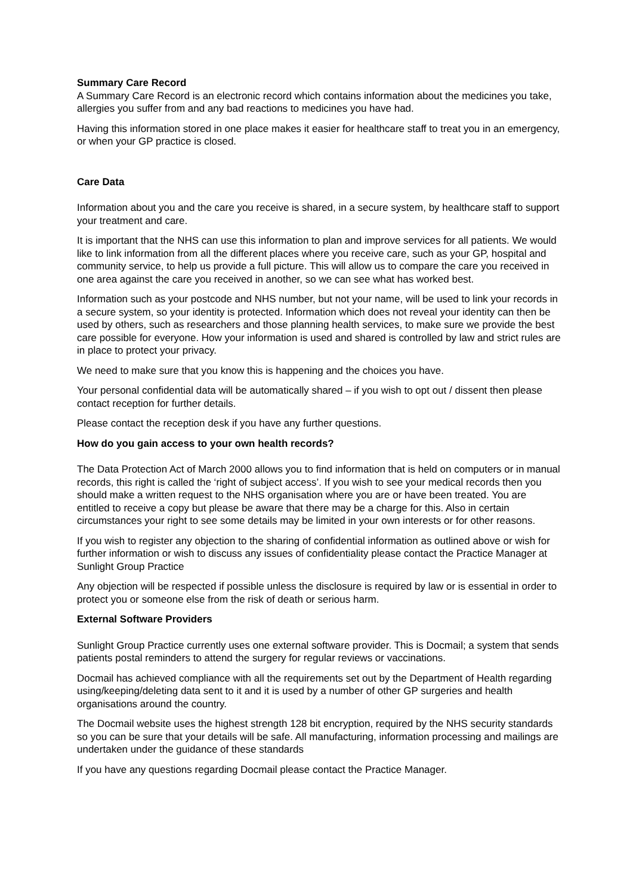Summary Care Record
A Summary Care Record is an electronic record which contains information about the medicines you take, allergies you suffer from and any bad reactions to medicines you have had.
Having this information stored in one place makes it easier for healthcare staff to treat you in an emergency, or when your GP practice is closed.
Care Data
Information about you and the care you receive is shared, in a secure system, by healthcare staff to support your treatment and care.
It is important that the NHS can use this information to plan and improve services for all patients. We would like to link information from all the different places where you receive care, such as your GP, hospital and community service, to help us provide a full picture. This will allow us to compare the care you received in one area against the care you received in another, so we can see what has worked best.
Information such as your postcode and NHS number, but not your name, will be used to link your records in a secure system, so your identity is protected. Information which does not reveal your identity can then be used by others, such as researchers and those planning health services, to make sure we provide the best care possible for everyone. How your information is used and shared is controlled by law and strict rules are in place to protect your privacy.
We need to make sure that you know this is happening and the choices you have.
Your personal confidential data will be automatically shared – if you wish to opt out / dissent then please contact reception for further details.
Please contact the reception desk if you have any further questions.
How do you gain access to your own health records?
The Data Protection Act of March 2000 allows you to find information that is held on computers or in manual records, this right is called the ‘right of subject access’. If you wish to see your medical records then you should make a written request to the NHS organisation where you are or have been treated. You are entitled to receive a copy but please be aware that there may be a charge for this. Also in certain circumstances your right to see some details may be limited in your own interests or for other reasons.
If you wish to register any objection to the sharing of confidential information as outlined above or wish for further information or wish to discuss any issues of confidentiality please contact the Practice Manager at Sunlight Group Practice
Any objection will be respected if possible unless the disclosure is required by law or is essential in order to protect you or someone else from the risk of death or serious harm.
External Software Providers
Sunlight Group Practice currently uses one external software provider. This is Docmail; a system that sends patients postal reminders to attend the surgery for regular reviews or vaccinations.
Docmail has achieved compliance with all the requirements set out by the Department of Health regarding using/keeping/deleting data sent to it and it is used by a number of other GP surgeries and health organisations around the country.
The Docmail website uses the highest strength 128 bit encryption, required by the NHS security standards so you can be sure that your details will be safe. All manufacturing, information processing and mailings are undertaken under the guidance of these standards
If you have any questions regarding Docmail please contact the Practice Manager.